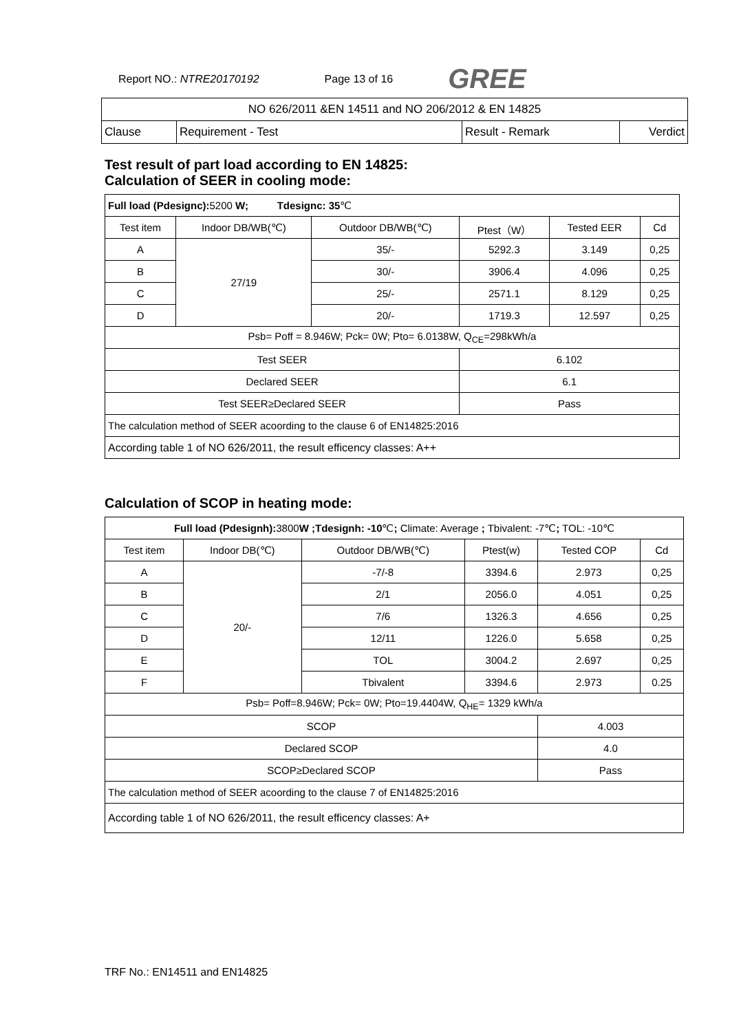Report NO.: NTRE20170192 Page 13 of 16 GREE
| NO 626/2011 &EN 14511 and NO 206/2012 & EN 14825 | | | |
| Clause | Requirement - Test | Result - Remark | Verdict |
Test result of part load according to EN 14825:
Calculation of SEER in cooling mode:
| Full load (Pdesignc): 5200 W; Tdesignc: 35 ℃ | | | | | |
| Test item | Indoor DB/WB(℃) | Outdoor DB/WB(℃) | Ptest（W） | Tested EER | Cd |
| A | 27/19 | 35/- | 5292.3 | 3.149 | 0,25 |
| B | | 30/- | 3906.4 | 4.096 | 0,25 |
| C | | 25/- | 2571.1 | 8.129 | 0,25 |
| D | | 20/- | 1719.3 | 12.597 | 0,25 |
| Psb= Poff = 8.946W; Pck= 0W; Pto= 6.0138W, Q<sub>CE</sub>=298kWh/a | | | | | |
| Test SEER | | | 6.102 | | |
| Declared SEER | | | 6.1 | | |
| Test SEER≥Declared SEER | | | Pass | | |
| The calculation method of SEER acoording to the clause 6 of EN14825:2016 | | | | | |
| According table 1 of NO 626/2011, the result efficency classes: A++ | | | | | |
Calculation of SCOP in heating mode:
| Full load (Pdesignh): 3800 W ;Tdesignh: -10 ℃ ; Climate: Average ; Tbivalent: -7℃ ; TOL: -10℃ | | | | | |
| Test item | Indoor DB(℃) | Outdoor DB/WB(℃) | Ptest(w) | Tested COP | Cd |
| A | 20/- | -7/-8 | 3394.6 | 2.973 | 0,25 |
| B | | 2/1 | 2056.0 | 4.051 | 0,25 |
| C | | 7/6 | 1326.3 | 4.656 | 0,25 |
| D | | 12/11 | 1226.0 | 5.658 | 0,25 |
| E | | TOL | 3004.2 | 2.697 | 0,25 |
| F | | Tbivalent | 3394.6 | 2.973 | 0.25 |
| Psb= Poff=8.946W; Pck= 0W; Pto=19.4404W, Q<sub>HE</sub>= 1329 kWh/a | | | | | |
| SCOP | | | | 4.003 | |
| Declared SCOP | | | | 4.0 | |
| SCOP≥Declared SCOP | | | | Pass | |
| The calculation method of SEER acoording to the clause 7 of EN14825:2016 | | | | | |
| According table 1 of NO 626/2011, the result efficency classes: A+ | | | | | |
TRF No.: EN14511 and EN14825